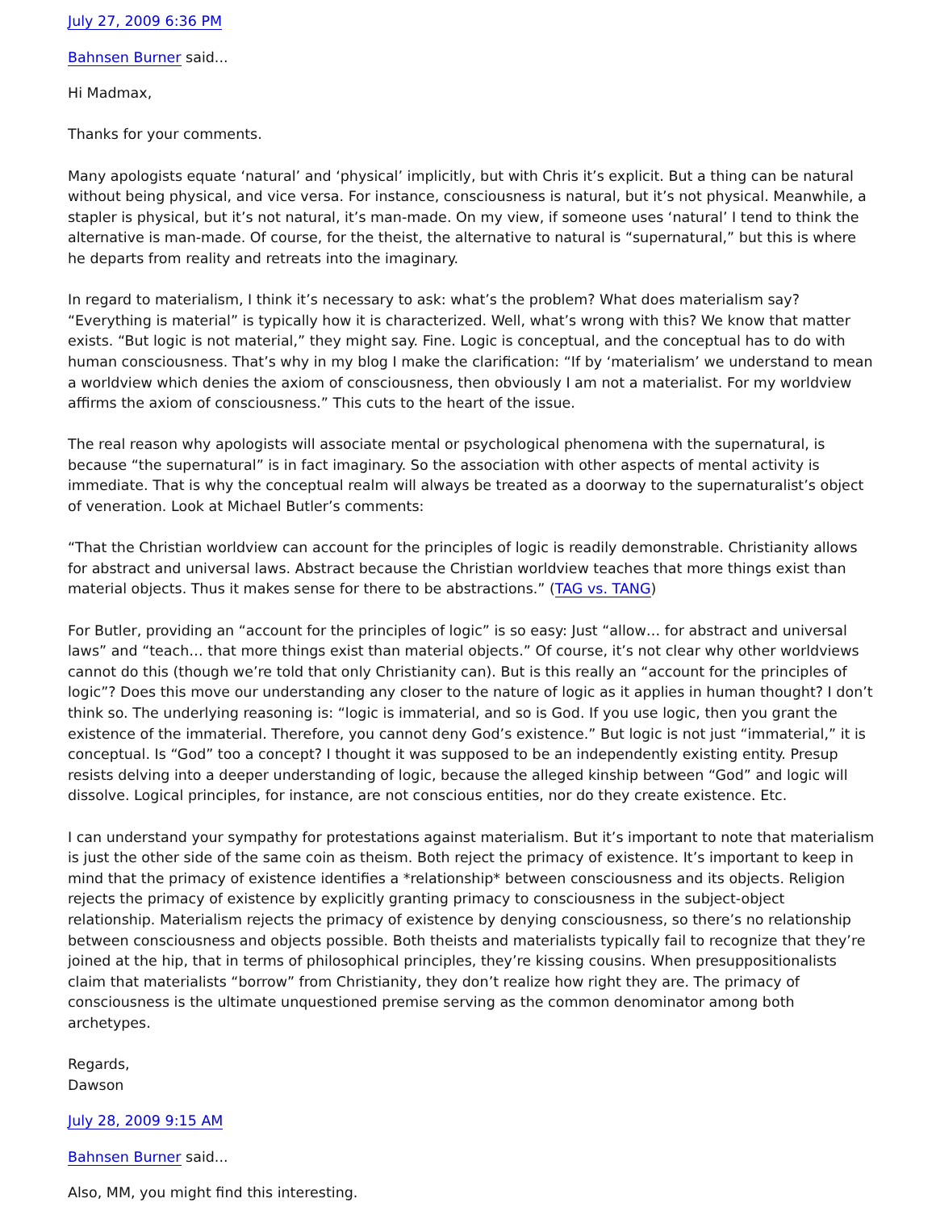July 27, 2009 6:36 PM
Bahnsen Burner said...
Hi Madmax,
Thanks for your comments.
Many apologists equate ‘natural’ and ‘physical’ implicitly, but with Chris it’s explicit. But a thing can be natural without being physical, and vice versa. For instance, consciousness is natural, but it’s not physical. Meanwhile, a stapler is physical, but it’s not natural, it’s man-made. On my view, if someone uses ‘natural’ I tend to think the alternative is man-made. Of course, for the theist, the alternative to natural is “supernatural,” but this is where he departs from reality and retreats into the imaginary.
In regard to materialism, I think it’s necessary to ask: what’s the problem? What does materialism say? “Everything is material” is typically how it is characterized. Well, what’s wrong with this? We know that matter exists. “But logic is not material,” they might say. Fine. Logic is conceptual, and the conceptual has to do with human consciousness. That’s why in my blog I make the clarification: “If by ‘materialism’ we understand to mean a worldview which denies the axiom of consciousness, then obviously I am not a materialist. For my worldview affirms the axiom of consciousness.” This cuts to the heart of the issue.
The real reason why apologists will associate mental or psychological phenomena with the supernatural, is because “the supernatural” is in fact imaginary. So the association with other aspects of mental activity is immediate. That is why the conceptual realm will always be treated as a doorway to the supernaturalist’s object of veneration. Look at Michael Butler’s comments:
“That the Christian worldview can account for the principles of logic is readily demonstrable. Christianity allows for abstract and universal laws. Abstract because the Christian worldview teaches that more things exist than material objects. Thus it makes sense for there to be abstractions.” (TAG vs. TANG)
For Butler, providing an “account for the principles of logic” is so easy: Just “allow… for abstract and universal laws” and “teach… that more things exist than material objects.” Of course, it’s not clear why other worldviews cannot do this (though we’re told that only Christianity can). But is this really an “account for the principles of logic”? Does this move our understanding any closer to the nature of logic as it applies in human thought? I don’t think so. The underlying reasoning is: “logic is immaterial, and so is God. If you use logic, then you grant the existence of the immaterial. Therefore, you cannot deny God’s existence.” But logic is not just “immaterial,” it is conceptual. Is “God” too a concept? I thought it was supposed to be an independently existing entity. Presup resists delving into a deeper understanding of logic, because the alleged kinship between “God” and logic will dissolve. Logical principles, for instance, are not conscious entities, nor do they create existence. Etc.
I can understand your sympathy for protestations against materialism. But it’s important to note that materialism is just the other side of the same coin as theism. Both reject the primacy of existence. It’s important to keep in mind that the primacy of existence identifies a *relationship* between consciousness and its objects. Religion rejects the primacy of existence by explicitly granting primacy to consciousness in the subject-object relationship. Materialism rejects the primacy of existence by denying consciousness, so there’s no relationship between consciousness and objects possible. Both theists and materialists typically fail to recognize that they’re joined at the hip, that in terms of philosophical principles, they’re kissing cousins. When presuppositionalists claim that materialists “borrow” from Christianity, they don’t realize how right they are. The primacy of consciousness is the ultimate unquestioned premise serving as the common denominator among both archetypes.
Regards,
Dawson
July 28, 2009 9:15 AM
Bahnsen Burner said...
Also, MM, you might find this interesting.